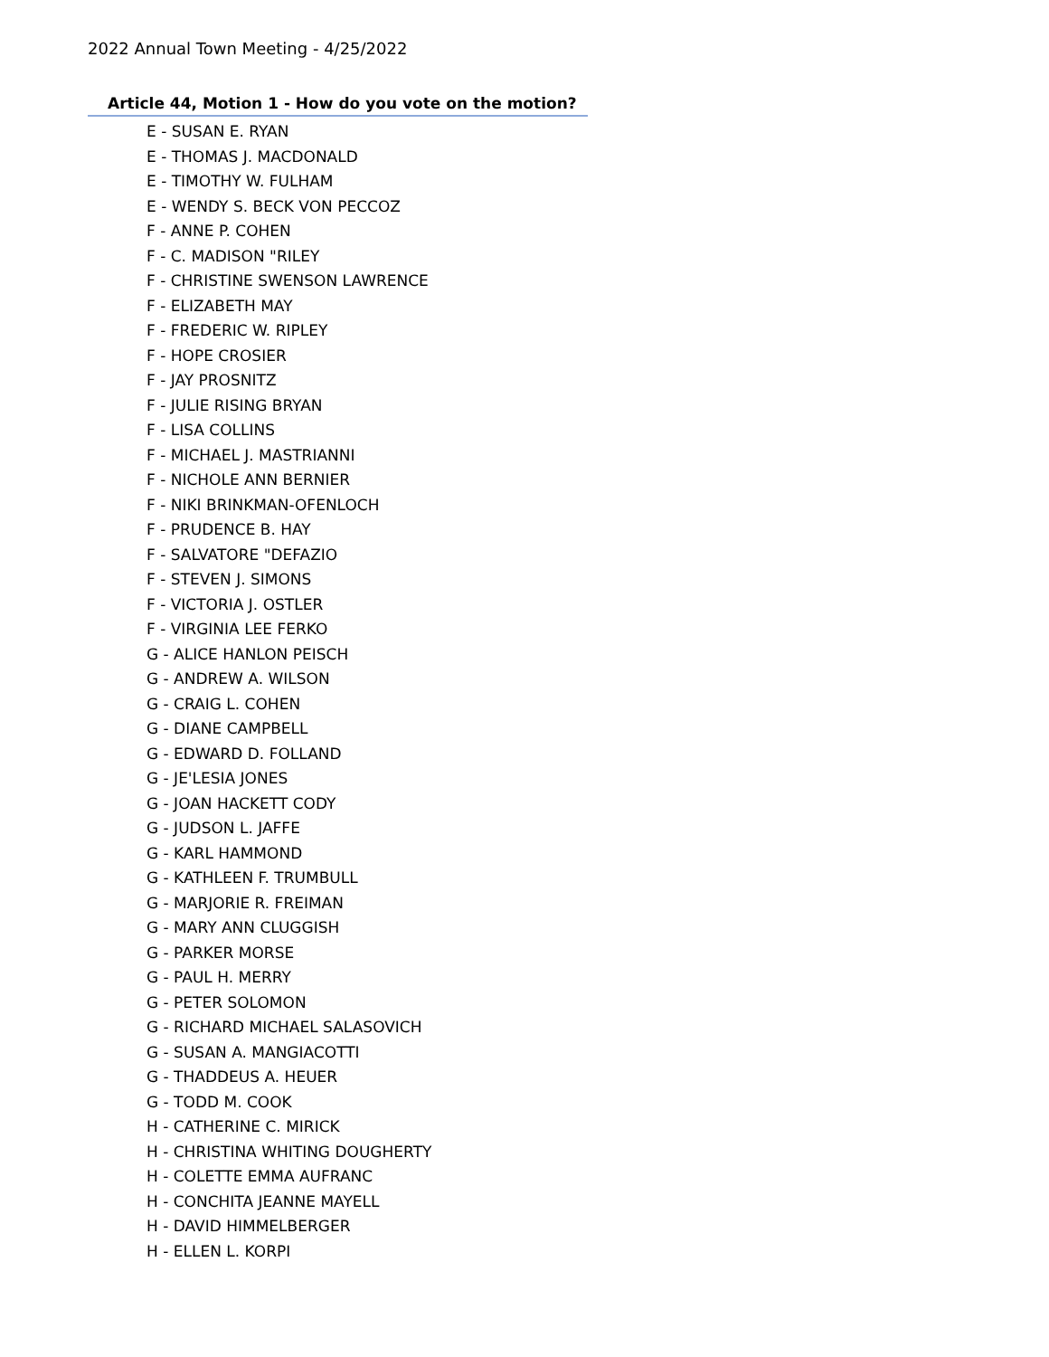2022 Annual Town Meeting - 4/25/2022
Article 44, Motion 1 - How do you vote on the motion?
E - SUSAN E. RYAN
E - THOMAS J. MACDONALD
E - TIMOTHY W. FULHAM
E - WENDY S. BECK VON PECCOZ
F - ANNE P. COHEN
F - C. MADISON "RILEY
F - CHRISTINE SWENSON LAWRENCE
F - ELIZABETH MAY
F - FREDERIC W. RIPLEY
F - HOPE CROSIER
F - JAY PROSNITZ
F - JULIE RISING BRYAN
F - LISA COLLINS
F - MICHAEL J. MASTRIANNI
F - NICHOLE ANN BERNIER
F - NIKI BRINKMAN-OFENLOCH
F - PRUDENCE B. HAY
F - SALVATORE "DEFAZIO
F - STEVEN J. SIMONS
F - VICTORIA J. OSTLER
F - VIRGINIA LEE FERKO
G - ALICE HANLON PEISCH
G - ANDREW A. WILSON
G - CRAIG L. COHEN
G - DIANE CAMPBELL
G - EDWARD D. FOLLAND
G - JE'LESIA JONES
G - JOAN HACKETT CODY
G - JUDSON L. JAFFE
G - KARL HAMMOND
G - KATHLEEN F. TRUMBULL
G - MARJORIE R. FREIMAN
G - MARY ANN CLUGGISH
G - PARKER MORSE
G - PAUL H. MERRY
G - PETER SOLOMON
G - RICHARD MICHAEL SALASOVICH
G - SUSAN A. MANGIACOTTI
G - THADDEUS A. HEUER
G - TODD M. COOK
H - CATHERINE C. MIRICK
H - CHRISTINA WHITING DOUGHERTY
H - COLETTE EMMA AUFRANC
H - CONCHITA JEANNE MAYELL
H - DAVID HIMMELBERGER
H - ELLEN L. KORPI